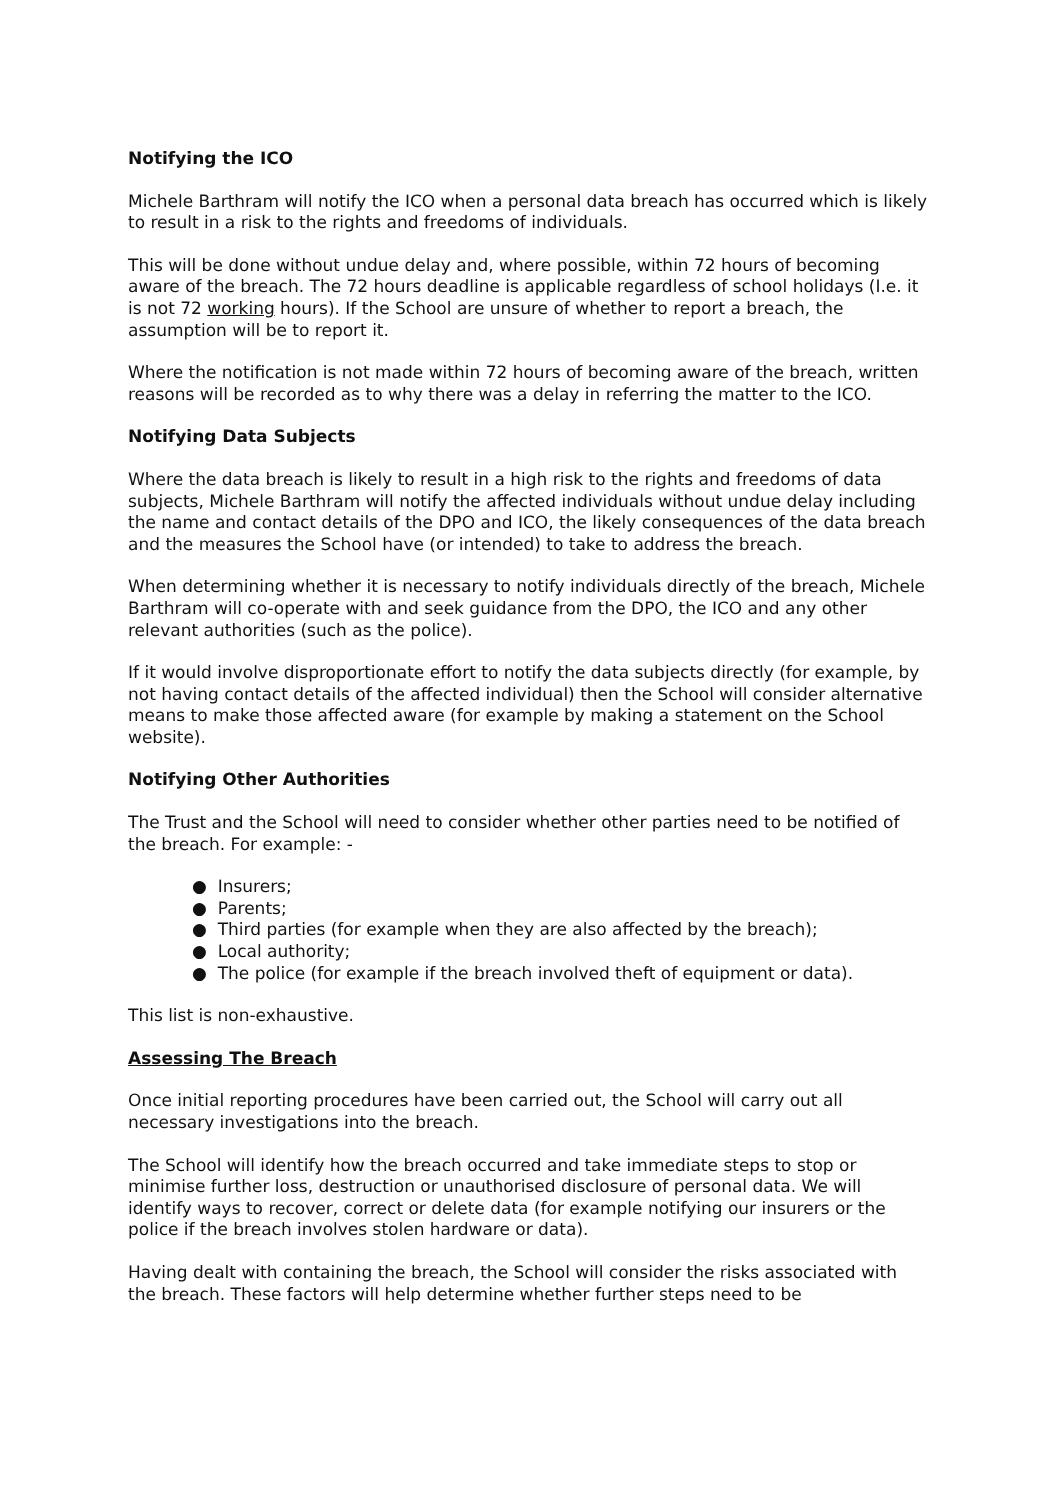Notifying the ICO
Michele Barthram will notify the ICO when a personal data breach has occurred which is likely to result in a risk to the rights and freedoms of individuals.
This will be done without undue delay and, where possible, within 72 hours of becoming aware of the breach. The 72 hours deadline is applicable regardless of school holidays (I.e. it is not 72 working hours). If the School are unsure of whether to report a breach, the assumption will be to report it.
Where the notification is not made within 72 hours of becoming aware of the breach, written reasons will be recorded as to why there was a delay in referring the matter to the ICO.
Notifying Data Subjects
Where the data breach is likely to result in a high risk to the rights and freedoms of data subjects, Michele Barthram will notify the affected individuals without undue delay including the name and contact details of the DPO and ICO, the likely consequences of the data breach and the measures the School have (or intended) to take to address the breach.
When determining whether it is necessary to notify individuals directly of the breach, Michele Barthram will co-operate with and seek guidance from the DPO, the ICO and any other relevant authorities (such as the police).
If it would involve disproportionate effort to notify the data subjects directly (for example, by not having contact details of the affected individual) then the School will consider alternative means to make those affected aware (for example by making a statement on the School website).
Notifying Other Authorities
The Trust and the School will need to consider whether other parties need to be notified of the breach. For example: -
● Insurers;
● Parents;
● Third parties (for example when they are also affected by the breach);
● Local authority;
● The police (for example if the breach involved theft of equipment or data).
This list is non-exhaustive.
Assessing The Breach
Once initial reporting procedures have been carried out, the School will carry out all necessary investigations into the breach.
The School will identify how the breach occurred and take immediate steps to stop or minimise further loss, destruction or unauthorised disclosure of personal data. We will identify ways to recover, correct or delete data (for example notifying our insurers or the police if the breach involves stolen hardware or data).
Having dealt with containing the breach, the School will consider the risks associated with the breach. These factors will help determine whether further steps need to be